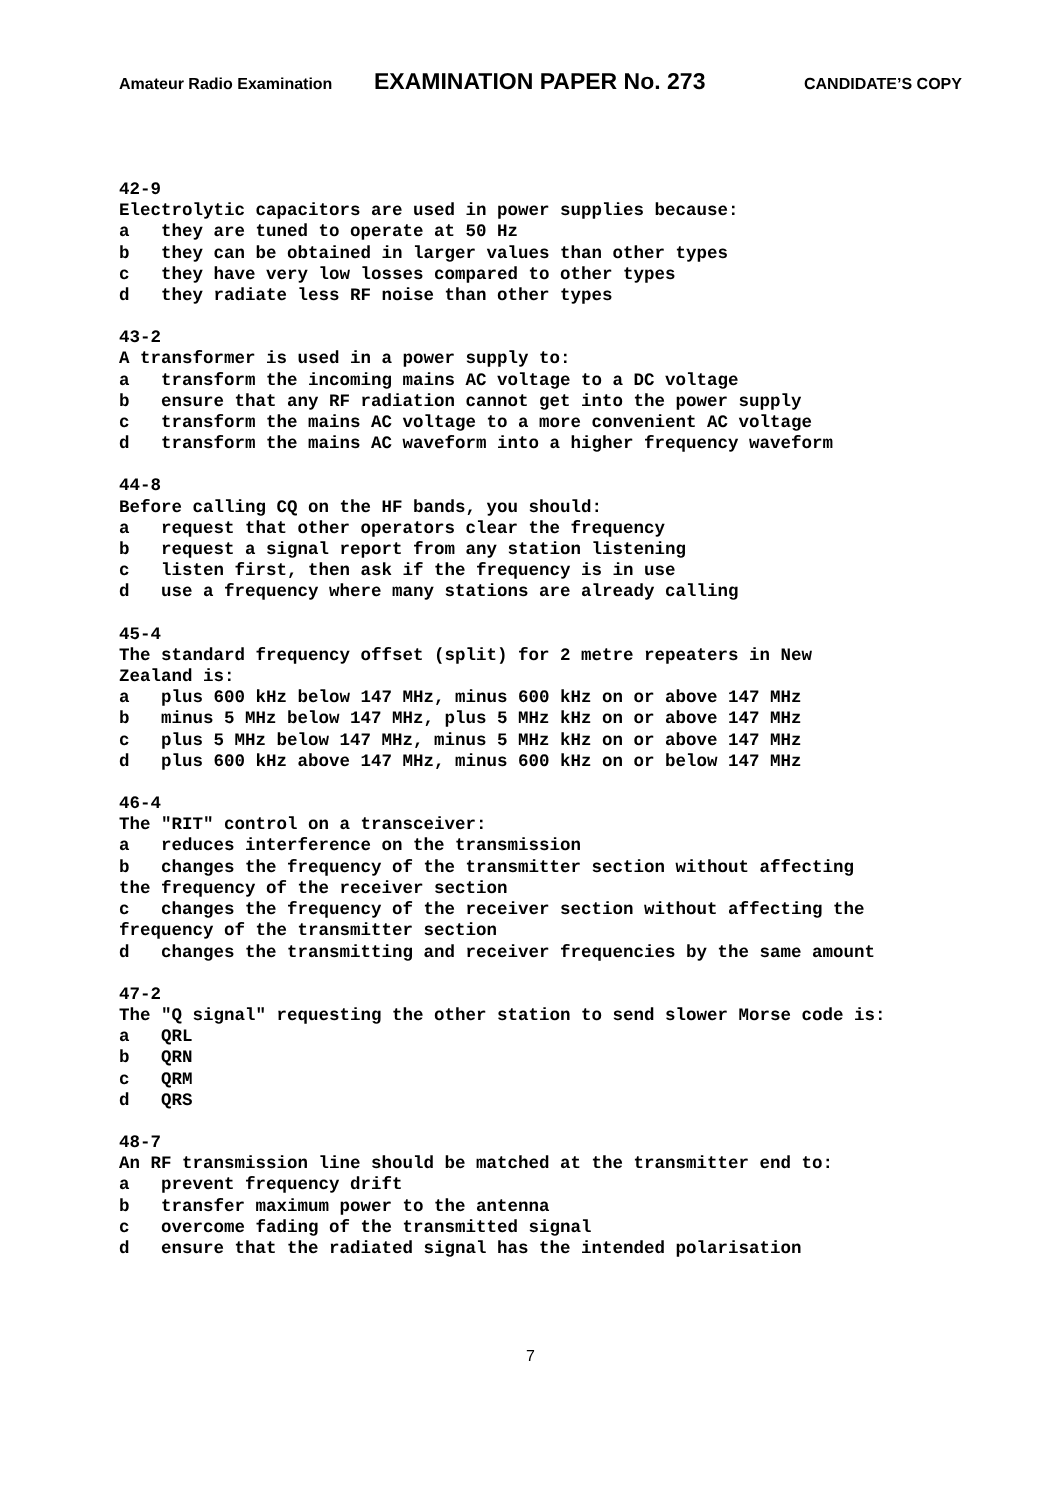Amateur Radio Examination EXAMINATION PAPER No. 273 CANDIDATE’S COPY
42-9 Electrolytic capacitors are used in power supplies because: a they are tuned to operate at 50 Hz b they can be obtained in larger values than other types c they have very low losses compared to other types d they radiate less RF noise than other types
43-2 A transformer is used in a power supply to: a transform the incoming mains AC voltage to a DC voltage b ensure that any RF radiation cannot get into the power supply c transform the mains AC voltage to a more convenient AC voltage d transform the mains AC waveform into a higher frequency waveform
44-8 Before calling CQ on the HF bands, you should: a request that other operators clear the frequency b request a signal report from any station listening c listen first, then ask if the frequency is in use d use a frequency where many stations are already calling
45-4 The standard frequency offset (split) for 2 metre repeaters in New Zealand is: a plus 600 kHz below 147 MHz, minus 600 kHz on or above 147 MHz b minus 5 MHz below 147 MHz, plus 5 MHz kHz on or above 147 MHz c plus 5 MHz below 147 MHz, minus 5 MHz kHz on or above 147 MHz d plus 600 kHz above 147 MHz, minus 600 kHz on or below 147 MHz
46-4 The "RIT" control on a transceiver: a reduces interference on the transmission b changes the frequency of the transmitter section without affecting the frequency of the receiver section c changes the frequency of the receiver section without affecting the frequency of the transmitter section d changes the transmitting and receiver frequencies by the same amount
47-2 The "Q signal" requesting the other station to send slower Morse code is: a QRL b QRN c QRM d QRS
48-7 An RF transmission line should be matched at the transmitter end to: a prevent frequency drift b transfer maximum power to the antenna c overcome fading of the transmitted signal d ensure that the radiated signal has the intended polarisation
7